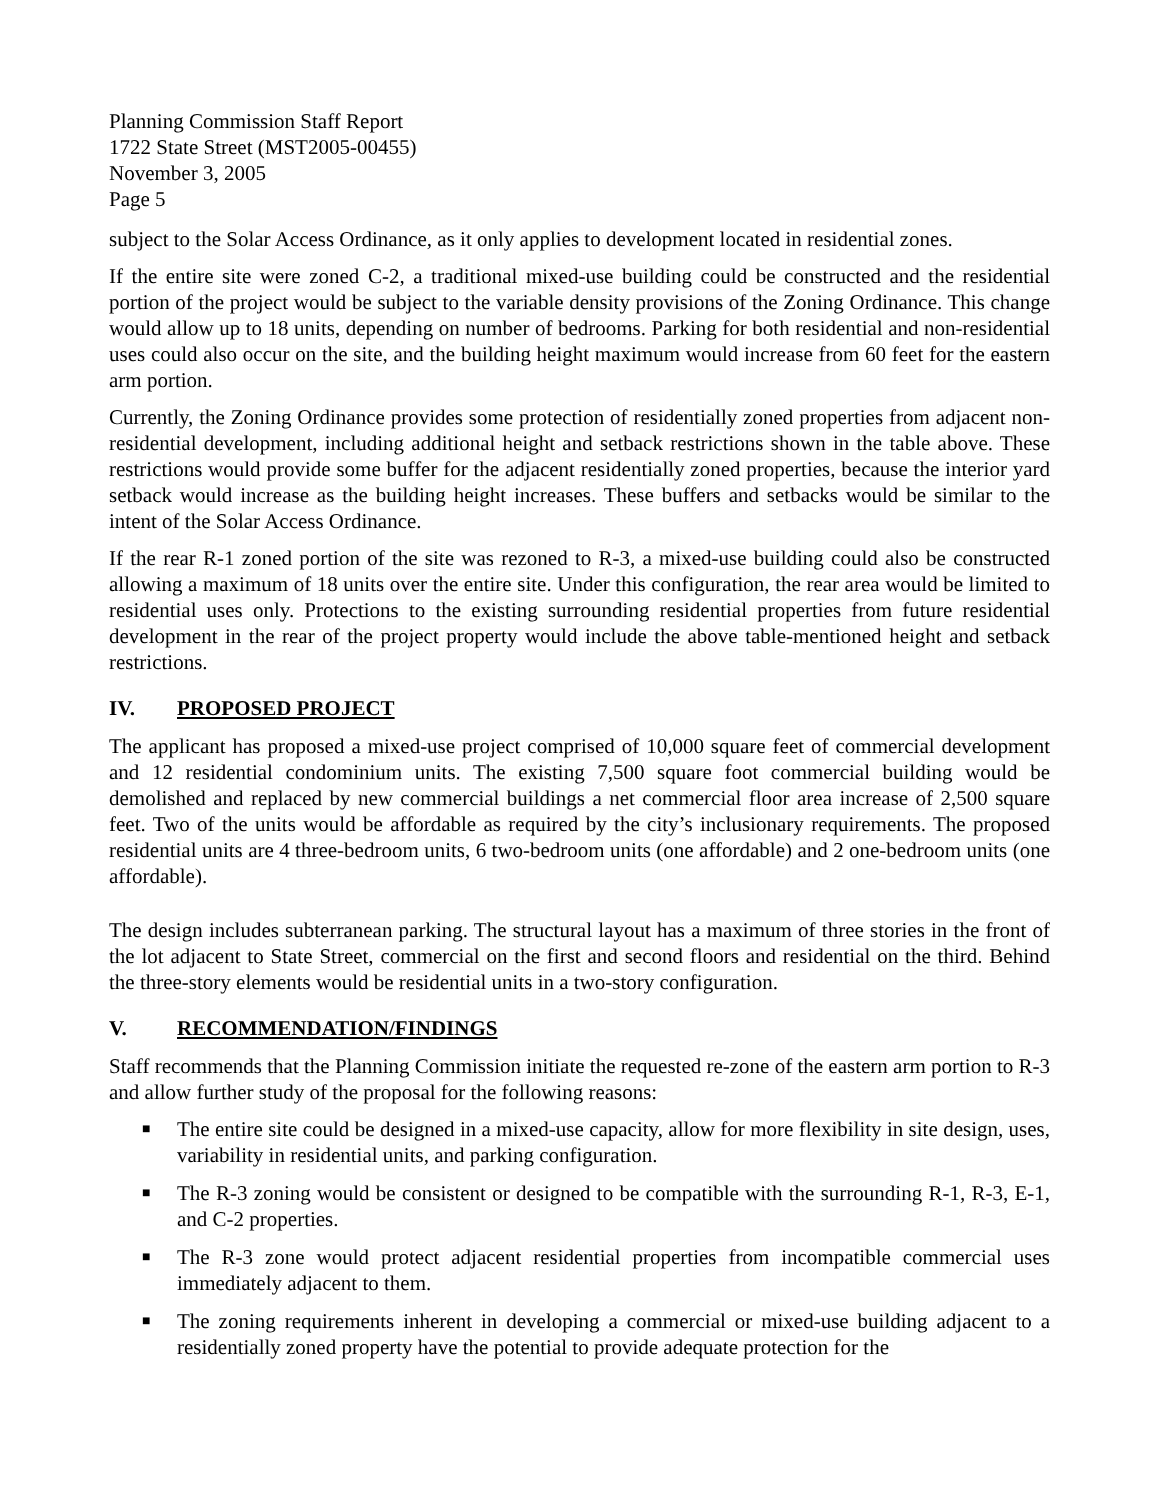Planning Commission Staff Report
1722 State Street (MST2005-00455)
November 3, 2005
Page 5
subject to the Solar Access Ordinance, as it only applies to development located in residential zones.
If the entire site were zoned C-2, a traditional mixed-use building could be constructed and the residential portion of the project would be subject to the variable density provisions of the Zoning Ordinance. This change would allow up to 18 units, depending on number of bedrooms. Parking for both residential and non-residential uses could also occur on the site, and the building height maximum would increase from 60 feet for the eastern arm portion.
Currently, the Zoning Ordinance provides some protection of residentially zoned properties from adjacent non-residential development, including additional height and setback restrictions shown in the table above. These restrictions would provide some buffer for the adjacent residentially zoned properties, because the interior yard setback would increase as the building height increases. These buffers and setbacks would be similar to the intent of the Solar Access Ordinance.
If the rear R-1 zoned portion of the site was rezoned to R-3, a mixed-use building could also be constructed allowing a maximum of 18 units over the entire site. Under this configuration, the rear area would be limited to residential uses only. Protections to the existing surrounding residential properties from future residential development in the rear of the project property would include the above table-mentioned height and setback restrictions.
IV. PROPOSED PROJECT
The applicant has proposed a mixed-use project comprised of 10,000 square feet of commercial development and 12 residential condominium units. The existing 7,500 square foot commercial building would be demolished and replaced by new commercial buildings a net commercial floor area increase of 2,500 square feet. Two of the units would be affordable as required by the city’s inclusionary requirements. The proposed residential units are 4 three-bedroom units, 6 two-bedroom units (one affordable) and 2 one-bedroom units (one affordable).
The design includes subterranean parking. The structural layout has a maximum of three stories in the front of the lot adjacent to State Street, commercial on the first and second floors and residential on the third. Behind the three-story elements would be residential units in a two-story configuration.
V. RECOMMENDATION/FINDINGS
Staff recommends that the Planning Commission initiate the requested re-zone of the eastern arm portion to R-3 and allow further study of the proposal for the following reasons:
■ The entire site could be designed in a mixed-use capacity, allow for more flexibility in site design, uses, variability in residential units, and parking configuration.
■ The R-3 zoning would be consistent or designed to be compatible with the surrounding R-1, R-3, E-1, and C-2 properties.
■ The R-3 zone would protect adjacent residential properties from incompatible commercial uses immediately adjacent to them.
■ The zoning requirements inherent in developing a commercial or mixed-use building adjacent to a residentially zoned property have the potential to provide adequate protection for the